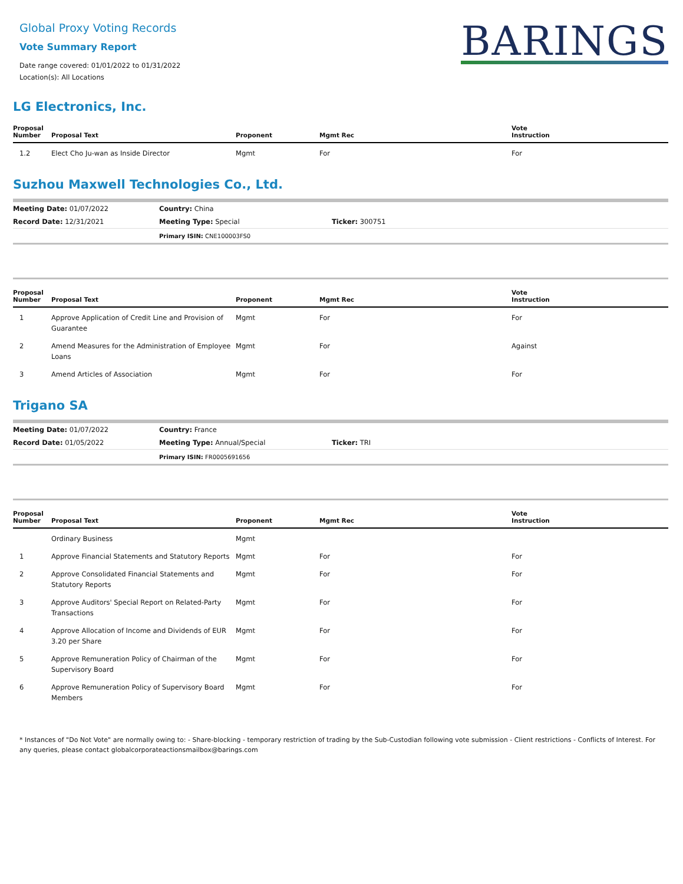Global Proxy Voting Records
Vote Summary Report
Date range covered: 01/01/2022 to 01/31/2022
Location(s): All Locations
BARINGS
LG Electronics, Inc.
| Proposal Number | Proposal Text | Proponent | Mgmt Rec | Vote Instruction |
| --- | --- | --- | --- | --- |
| 1.2 | Elect Cho Ju-wan as Inside Director | Mgmt | For | For |
Suzhou Maxwell Technologies Co., Ltd.
| Meeting Date: 01/07/2022 | Country: China | |
| Record Date: 12/31/2021 | Meeting Type: Special | Ticker: 300751 |
| | Primary ISIN: CNE100003FS0 | |
| Proposal Number | Proposal Text | Proponent | Mgmt Rec | Vote Instruction |
| --- | --- | --- | --- | --- |
| 1 | Approve Application of Credit Line and Provision of Guarantee | Mgmt | For | For |
| 2 | Amend Measures for the Administration of Employee Loans | Mgmt | For | Against |
| 3 | Amend Articles of Association | Mgmt | For | For |
Trigano SA
| Meeting Date: 01/07/2022 | Country: France | |
| Record Date: 01/05/2022 | Meeting Type: Annual/Special | Ticker: TRI |
| | Primary ISIN: FR0005691656 | |
| Proposal Number | Proposal Text | Proponent | Mgmt Rec | Vote Instruction |
| --- | --- | --- | --- | --- |
| | Ordinary Business | Mgmt | | |
| 1 | Approve Financial Statements and Statutory Reports | Mgmt | For | For |
| 2 | Approve Consolidated Financial Statements and Statutory Reports | Mgmt | For | For |
| 3 | Approve Auditors' Special Report on Related-Party Transactions | Mgmt | For | For |
| 4 | Approve Allocation of Income and Dividends of EUR 3.20 per Share | Mgmt | For | For |
| 5 | Approve Remuneration Policy of Chairman of the Supervisory Board | Mgmt | For | For |
| 6 | Approve Remuneration Policy of Supervisory Board Members | Mgmt | For | For |
* Instances of "Do Not Vote" are normally owing to: - Share-blocking - temporary restriction of trading by the Sub-Custodian following vote submission - Client restrictions - Conflicts of Interest. For any queries, please contact globalcorporateactionsmailbox@barings.com